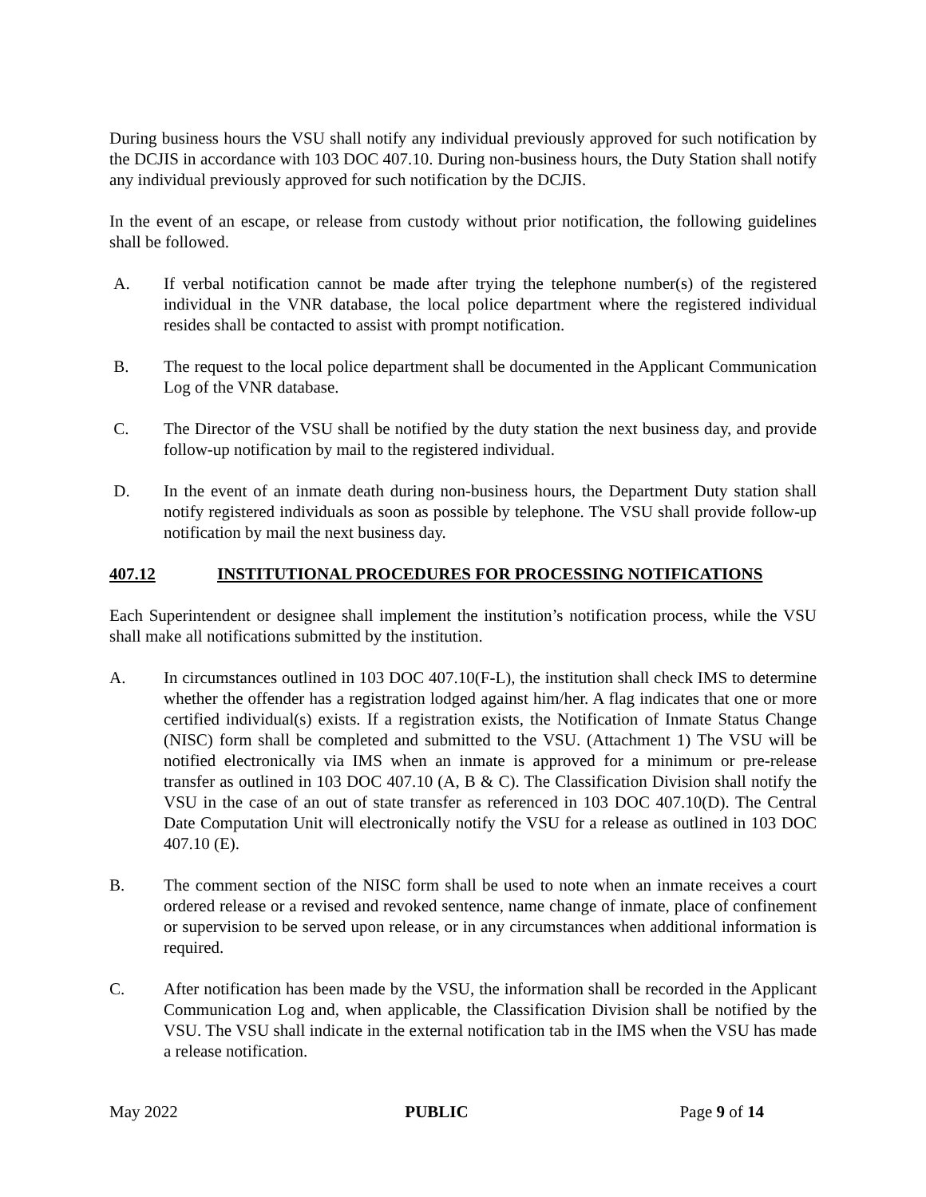During business hours the VSU shall notify any individual previously approved for such notification by the DCJIS in accordance with 103 DOC 407.10. During non-business hours, the Duty Station shall notify any individual previously approved for such notification by the DCJIS.
In the event of an escape, or release from custody without prior notification, the following guidelines shall be followed.
A. If verbal notification cannot be made after trying the telephone number(s) of the registered individual in the VNR database, the local police department where the registered individual resides shall be contacted to assist with prompt notification.
B. The request to the local police department shall be documented in the Applicant Communication Log of the VNR database.
C. The Director of the VSU shall be notified by the duty station the next business day, and provide follow-up notification by mail to the registered individual.
D. In the event of an inmate death during non-business hours, the Department Duty station shall notify registered individuals as soon as possible by telephone. The VSU shall provide follow-up notification by mail the next business day.
407.12 INSTITUTIONAL PROCEDURES FOR PROCESSING NOTIFICATIONS
Each Superintendent or designee shall implement the institution’s notification process, while the VSU shall make all notifications submitted by the institution.
A. In circumstances outlined in 103 DOC 407.10(F-L), the institution shall check IMS to determine whether the offender has a registration lodged against him/her. A flag indicates that one or more certified individual(s) exists. If a registration exists, the Notification of Inmate Status Change (NISC) form shall be completed and submitted to the VSU. (Attachment 1) The VSU will be notified electronically via IMS when an inmate is approved for a minimum or pre-release transfer as outlined in 103 DOC 407.10 (A, B & C). The Classification Division shall notify the VSU in the case of an out of state transfer as referenced in 103 DOC 407.10(D). The Central Date Computation Unit will electronically notify the VSU for a release as outlined in 103 DOC 407.10 (E).
B. The comment section of the NISC form shall be used to note when an inmate receives a court ordered release or a revised and revoked sentence, name change of inmate, place of confinement or supervision to be served upon release, or in any circumstances when additional information is required.
C. After notification has been made by the VSU, the information shall be recorded in the Applicant Communication Log and, when applicable, the Classification Division shall be notified by the VSU. The VSU shall indicate in the external notification tab in the IMS when the VSU has made a release notification.
May 2022 PUBLIC Page 9 of 14